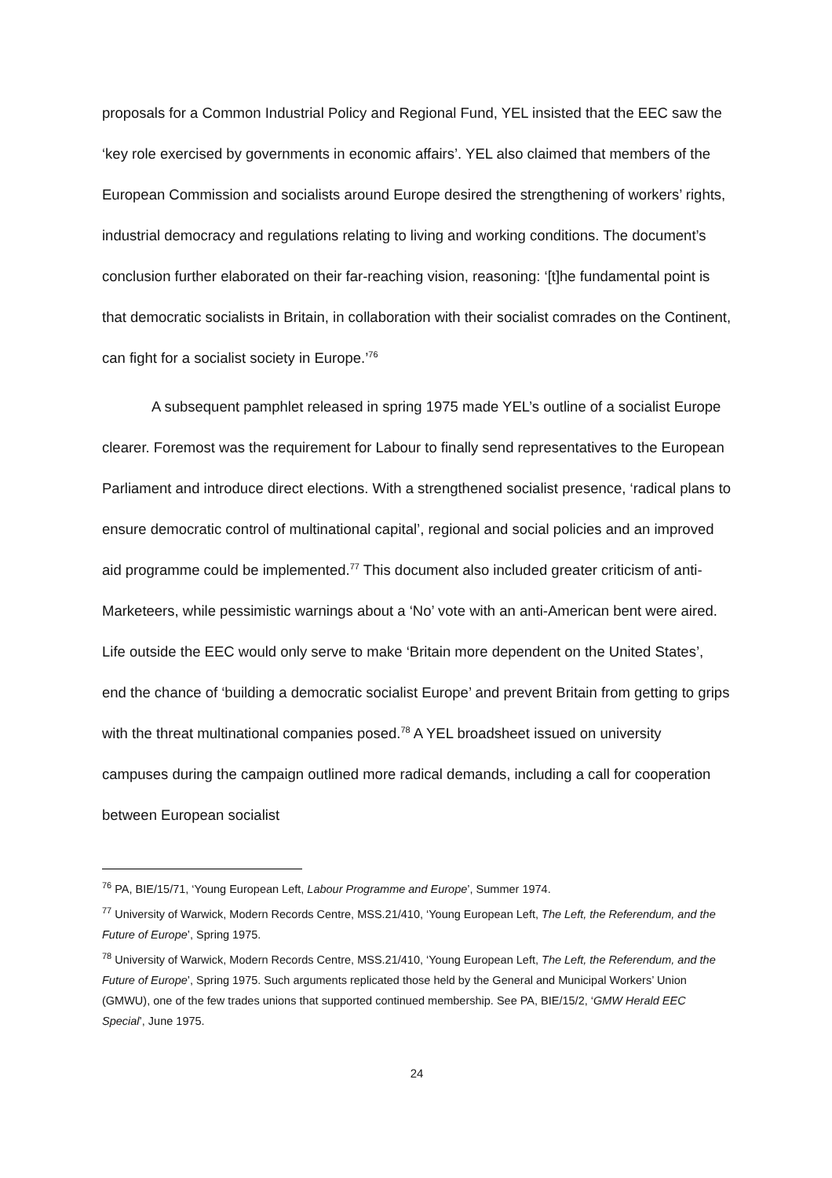proposals for a Common Industrial Policy and Regional Fund, YEL insisted that the EEC saw the ‘key role exercised by governments in economic affairs’. YEL also claimed that members of the European Commission and socialists around Europe desired the strengthening of workers’ rights, industrial democracy and regulations relating to living and working conditions. The document’s conclusion further elaborated on their far-reaching vision, reasoning: ‘[t]he fundamental point is that democratic socialists in Britain, in collaboration with their socialist comrades on the Continent, can fight for a socialist society in Europe.’<sup>76</sup>
A subsequent pamphlet released in spring 1975 made YEL’s outline of a socialist Europe clearer. Foremost was the requirement for Labour to finally send representatives to the European Parliament and introduce direct elections. With a strengthened socialist presence, ‘radical plans to ensure democratic control of multinational capital’, regional and social policies and an improved aid programme could be implemented.<sup>77</sup> This document also included greater criticism of anti-Marketeers, while pessimistic warnings about a ‘No’ vote with an anti-American bent were aired. Life outside the EEC would only serve to make ‘Britain more dependent on the United States’, end the chance of ‘building a democratic socialist Europe’ and prevent Britain from getting to grips with the threat multinational companies posed.<sup>78</sup> A YEL broadsheet issued on university campuses during the campaign outlined more radical demands, including a call for cooperation between European socialist
<sup>76</sup> PA, BIE/15/71, ‘Young European Left, Labour Programme and Europe’, Summer 1974.
<sup>77</sup> University of Warwick, Modern Records Centre, MSS.21/410, ‘Young European Left, The Left, the Referendum, and the Future of Europe’, Spring 1975.
<sup>78</sup> University of Warwick, Modern Records Centre, MSS.21/410, ‘Young European Left, The Left, the Referendum, and the Future of Europe’, Spring 1975. Such arguments replicated those held by the General and Municipal Workers’ Union (GMWU), one of the few trades unions that supported continued membership. See PA, BIE/15/2, ‘GMW Herald EEC Special’, June 1975.
24